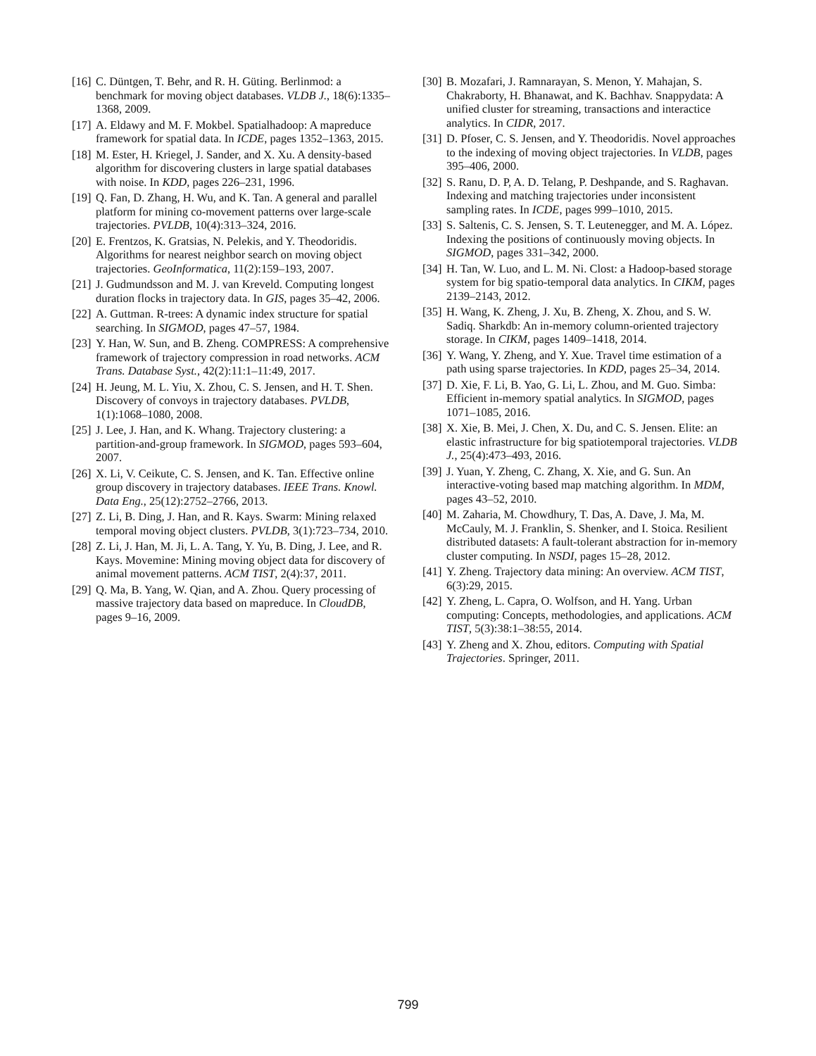[16] C. Düntgen, T. Behr, and R. H. Güting. Berlinmod: a benchmark for moving object databases. VLDB J., 18(6):1335–1368, 2009.
[17] A. Eldawy and M. F. Mokbel. Spatialhadoop: A mapreduce framework for spatial data. In ICDE, pages 1352–1363, 2015.
[18] M. Ester, H. Kriegel, J. Sander, and X. Xu. A density-based algorithm for discovering clusters in large spatial databases with noise. In KDD, pages 226–231, 1996.
[19] Q. Fan, D. Zhang, H. Wu, and K. Tan. A general and parallel platform for mining co-movement patterns over large-scale trajectories. PVLDB, 10(4):313–324, 2016.
[20] E. Frentzos, K. Gratsias, N. Pelekis, and Y. Theodoridis. Algorithms for nearest neighbor search on moving object trajectories. GeoInformatica, 11(2):159–193, 2007.
[21] J. Gudmundsson and M. J. van Kreveld. Computing longest duration flocks in trajectory data. In GIS, pages 35–42, 2006.
[22] A. Guttman. R-trees: A dynamic index structure for spatial searching. In SIGMOD, pages 47–57, 1984.
[23] Y. Han, W. Sun, and B. Zheng. COMPRESS: A comprehensive framework of trajectory compression in road networks. ACM Trans. Database Syst., 42(2):11:1–11:49, 2017.
[24] H. Jeung, M. L. Yiu, X. Zhou, C. S. Jensen, and H. T. Shen. Discovery of convoys in trajectory databases. PVLDB, 1(1):1068–1080, 2008.
[25] J. Lee, J. Han, and K. Whang. Trajectory clustering: a partition-and-group framework. In SIGMOD, pages 593–604, 2007.
[26] X. Li, V. Ceikute, C. S. Jensen, and K. Tan. Effective online group discovery in trajectory databases. IEEE Trans. Knowl. Data Eng., 25(12):2752–2766, 2013.
[27] Z. Li, B. Ding, J. Han, and R. Kays. Swarm: Mining relaxed temporal moving object clusters. PVLDB, 3(1):723–734, 2010.
[28] Z. Li, J. Han, M. Ji, L. A. Tang, Y. Yu, B. Ding, J. Lee, and R. Kays. Movemine: Mining moving object data for discovery of animal movement patterns. ACM TIST, 2(4):37, 2011.
[29] Q. Ma, B. Yang, W. Qian, and A. Zhou. Query processing of massive trajectory data based on mapreduce. In CloudDB, pages 9–16, 2009.
[30] B. Mozafari, J. Ramnarayan, S. Menon, Y. Mahajan, S. Chakraborty, H. Bhanawat, and K. Bachhav. Snappydata: A unified cluster for streaming, transactions and interactice analytics. In CIDR, 2017.
[31] D. Pfoser, C. S. Jensen, and Y. Theodoridis. Novel approaches to the indexing of moving object trajectories. In VLDB, pages 395–406, 2000.
[32] S. Ranu, D. P, A. D. Telang, P. Deshpande, and S. Raghavan. Indexing and matching trajectories under inconsistent sampling rates. In ICDE, pages 999–1010, 2015.
[33] S. Saltenis, C. S. Jensen, S. T. Leutenegger, and M. A. López. Indexing the positions of continuously moving objects. In SIGMOD, pages 331–342, 2000.
[34] H. Tan, W. Luo, and L. M. Ni. Clost: a Hadoop-based storage system for big spatio-temporal data analytics. In CIKM, pages 2139–2143, 2012.
[35] H. Wang, K. Zheng, J. Xu, B. Zheng, X. Zhou, and S. W. Sadiq. Sharkdb: An in-memory column-oriented trajectory storage. In CIKM, pages 1409–1418, 2014.
[36] Y. Wang, Y. Zheng, and Y. Xue. Travel time estimation of a path using sparse trajectories. In KDD, pages 25–34, 2014.
[37] D. Xie, F. Li, B. Yao, G. Li, L. Zhou, and M. Guo. Simba: Efficient in-memory spatial analytics. In SIGMOD, pages 1071–1085, 2016.
[38] X. Xie, B. Mei, J. Chen, X. Du, and C. S. Jensen. Elite: an elastic infrastructure for big spatiotemporal trajectories. VLDB J., 25(4):473–493, 2016.
[39] J. Yuan, Y. Zheng, C. Zhang, X. Xie, and G. Sun. An interactive-voting based map matching algorithm. In MDM, pages 43–52, 2010.
[40] M. Zaharia, M. Chowdhury, T. Das, A. Dave, J. Ma, M. McCauly, M. J. Franklin, S. Shenker, and I. Stoica. Resilient distributed datasets: A fault-tolerant abstraction for in-memory cluster computing. In NSDI, pages 15–28, 2012.
[41] Y. Zheng. Trajectory data mining: An overview. ACM TIST, 6(3):29, 2015.
[42] Y. Zheng, L. Capra, O. Wolfson, and H. Yang. Urban computing: Concepts, methodologies, and applications. ACM TIST, 5(3):38:1–38:55, 2014.
[43] Y. Zheng and X. Zhou, editors. Computing with Spatial Trajectories. Springer, 2011.
799